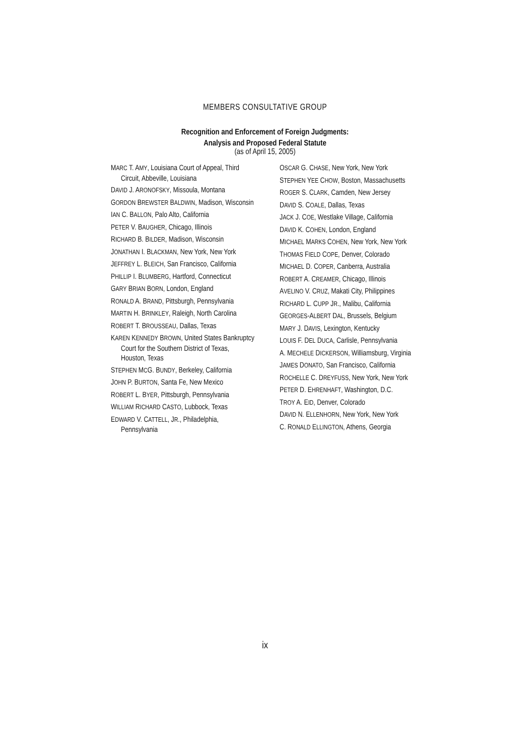MEMBERS CONSULTATIVE GROUP
Recognition and Enforcement of Foreign Judgments:
Analysis and Proposed Federal Statute
(as of April 15, 2005)
MARC T. AMY, Louisiana Court of Appeal, Third Circuit, Abbeville, Louisiana
DAVID J. ARONOFSKY, Missoula, Montana
GORDON BREWSTER BALDWIN, Madison, Wisconsin
IAN C. BALLON, Palo Alto, California
PETER V. BAUGHER, Chicago, Illinois
RICHARD B. BILDER, Madison, Wisconsin
JONATHAN I. BLACKMAN, New York, New York
JEFFREY L. BLEICH, San Francisco, California
PHILLIP I. BLUMBERG, Hartford, Connecticut
GARY BRIAN BORN, London, England
RONALD A. BRAND, Pittsburgh, Pennsylvania
MARTIN H. BRINKLEY, Raleigh, North Carolina
ROBERT T. BROUSSEAU, Dallas, Texas
KAREN KENNEDY BROWN, United States Bankruptcy Court for the Southern District of Texas, Houston, Texas
STEPHEN MCG. BUNDY, Berkeley, California
JOHN P. BURTON, Santa Fe, New Mexico
ROBERT L. BYER, Pittsburgh, Pennsylvania
WILLIAM RICHARD CASTO, Lubbock, Texas
EDWARD V. CATTELL, JR., Philadelphia, Pennsylvania
OSCAR G. CHASE, New York, New York
STEPHEN YEE CHOW, Boston, Massachusetts
ROGER S. CLARK, Camden, New Jersey
DAVID S. COALE, Dallas, Texas
JACK J. COE, Westlake Village, California
DAVID K. COHEN, London, England
MICHAEL MARKS COHEN, New York, New York
THOMAS FIELD COPE, Denver, Colorado
MICHAEL D. COPER, Canberra, Australia
ROBERT A. CREAMER, Chicago, Illinois
AVELINO V. CRUZ, Makati City, Philippines
RICHARD L. CUPP JR., Malibu, California
GEORGES-ALBERT DAL, Brussels, Belgium
MARY J. DAVIS, Lexington, Kentucky
LOUIS F. DEL DUCA, Carlisle, Pennsylvania
A. MECHELE DICKERSON, Williamsburg, Virginia
JAMES DONATO, San Francisco, California
ROCHELLE C. DREYFUSS, New York, New York
PETER D. EHRENHAFT, Washington, D.C.
TROY A. EID, Denver, Colorado
DAVID N. ELLENHORN, New York, New York
C. RONALD ELLINGTON, Athens, Georgia
ix